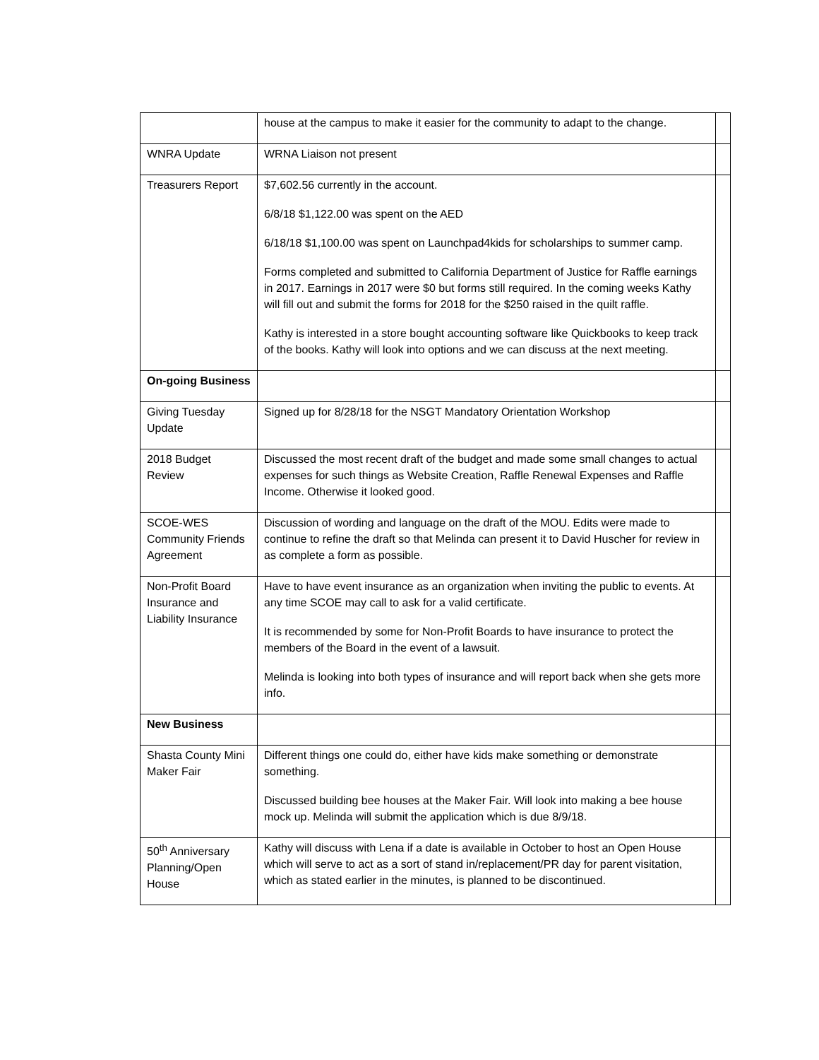| | house at the campus to make it easier for the community to adapt to the change. | |
| WNRA Update | WRNA Liaison not present | |
| Treasurers Report | $7,602.56 currently in the account. 6/8/18 $1,122.00 was spent on the AED 6/18/18 $1,100.00 was spent on Launchpad4kids for scholarships to summer camp. Forms completed and submitted to California Department of Justice for Raffle earnings in 2017. Earnings in 2017 were $0 but forms still required. In the coming weeks Kathy will fill out and submit the forms for 2018 for the $250 raised in the quilt raffle. Kathy is interested in a store bought accounting software like Quickbooks to keep track of the books. Kathy will look into options and we can discuss at the next meeting. | |
| On-going Business | | |
| Giving Tuesday Update | Signed up for 8/28/18 for the NSGT Mandatory Orientation Workshop | |
| 2018 Budget Review | Discussed the most recent draft of the budget and made some small changes to actual expenses for such things as Website Creation, Raffle Renewal Expenses and Raffle Income. Otherwise it looked good. | |
| SCOE-WES Community Friends Agreement | Discussion of wording and language on the draft of the MOU. Edits were made to continue to refine the draft so that Melinda can present it to David Huscher for review in as complete a form as possible. | |
| Non-Profit Board Insurance and Liability Insurance | Have to have event insurance as an organization when inviting the public to events. At any time SCOE may call to ask for a valid certificate. It is recommended by some for Non-Profit Boards to have insurance to protect the members of the Board in the event of a lawsuit. Melinda is looking into both types of insurance and will report back when she gets more info. | |
| New Business | | |
| Shasta County Mini Maker Fair | Different things one could do, either have kids make something or demonstrate something. Discussed building bee houses at the Maker Fair. Will look into making a bee house mock up. Melinda will submit the application which is due 8/9/18. | |
| 50<sup>th</sup> Anniversary Planning/Open House | Kathy will discuss with Lena if a date is available in October to host an Open House which will serve to act as a sort of stand in/replacement/PR day for parent visitation, which as stated earlier in the minutes, is planned to be discontinued. | |